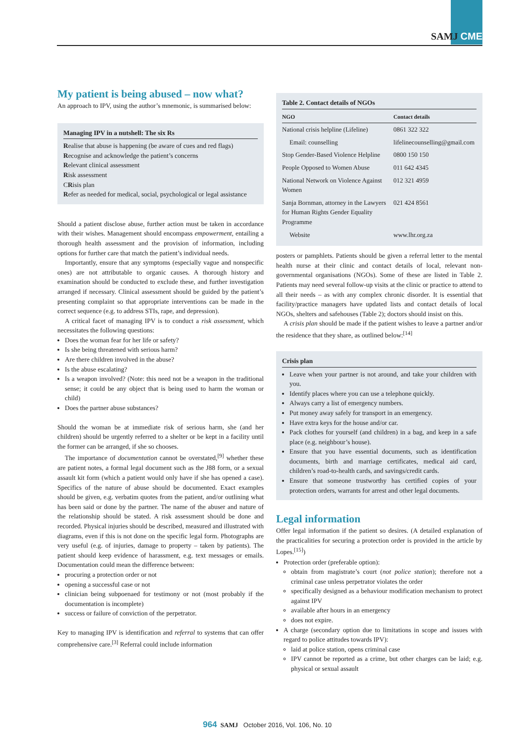SAMJ CME
My patient is being abused – now what?
An approach to IPV, using the author’s mnemonic, is summarised below:
Managing IPV in a nutshell: The six Rs
Realise that abuse is happening (be aware of cues and red flags)
Recognise and acknowledge the patient’s concerns
Relevant clinical assessment
Risk assessment
CRisis plan
Refer as needed for medical, social, psychological or legal assistance
Should a patient disclose abuse, further action must be taken in accordance with their wishes. Management should encompass empowerment, entailing a thorough health assessment and the provision of information, including options for further care that match the patient’s individual needs.
Importantly, ensure that any symptoms (especially vague and nonspecific ones) are not attributable to organic causes. A thorough history and examination should be conducted to exclude these, and further investigation arranged if necessary. Clinical assessment should be guided by the patient’s presenting complaint so that appropriate interventions can be made in the correct sequence (e.g. to address STIs, rape, and depression).
A critical facet of managing IPV is to conduct a risk assessment, which necessitates the following questions:
Does the woman fear for her life or safety?
Is she being threatened with serious harm?
Are there children involved in the abuse?
Is the abuse escalating?
Is a weapon involved? (Note: this need not be a weapon in the traditional sense; it could be any object that is being used to harm the woman or child)
Does the partner abuse substances?
Should the woman be at immediate risk of serious harm, she (and her children) should be urgently referred to a shelter or be kept in a facility until the former can be arranged, if she so chooses.
The importance of documentation cannot be overstated,<sup>[9]</sup> whether these are patient notes, a formal legal document such as the J88 form, or a sexual assault kit form (which a patient would only have if she has opened a case). Specifics of the nature of abuse should be documented. Exact examples should be given, e.g. verbatim quotes from the patient, and/or outlining what has been said or done by the partner. The name of the abuser and nature of the relationship should be stated. A risk assessment should be done and recorded. Physical injuries should be described, measured and illustrated with diagrams, even if this is not done on the specific legal form. Photographs are very useful (e.g. of injuries, damage to property – taken by patients). The patient should keep evidence of harassment, e.g. text messages or emails. Documentation could mean the difference between:
procuring a protection order or not
opening a successful case or not
clinician being subpoenaed for testimony or not (most probably if the documentation is incomplete)
success or failure of conviction of the perpetrator.
Key to managing IPV is identification and referral to systems that can offer comprehensive care.<sup>[3]</sup> Referral could include information
Table 2. Contact details of NGOs
| NGO | Contact details |
| --- | --- |
| National crisis helpline (Lifeline) | 0861 322 322 |
| Email: counselling | lifelinecounselling@gmail.com |
| Stop Gender-Based Violence Helpline | 0800 150 150 |
| People Opposed to Women Abuse | 011 642 4345 |
| National Network on Violence Against Women | 012 321 4959 |
| Sanja Bornman, attorney in the Lawyers for Human Rights Gender Equality Programme | 021 424 8561 |
| Website | www.lhr.org.za |
posters or pamphlets. Patients should be given a referral letter to the mental health nurse at their clinic and contact details of local, relevant non-governmental organisations (NGOs). Some of these are listed in Table 2. Patients may need several follow-up visits at the clinic or practice to attend to all their needs – as with any complex chronic disorder. It is essential that facility/practice managers have updated lists and contact details of local NGOs, shelters and safehouses (Table 2); doctors should insist on this.
A crisis plan should be made if the patient wishes to leave a partner and/or the residence that they share, as outlined below:<sup>[14]</sup>
Crisis plan
Leave when your partner is not around, and take your children with you.
Identify places where you can use a telephone quickly.
Always carry a list of emergency numbers.
Put money away safely for transport in an emergency.
Have extra keys for the house and/or car.
Pack clothes for yourself (and children) in a bag, and keep in a safe place (e.g. neighbour’s house).
Ensure that you have essential documents, such as identification documents, birth and marriage certificates, medical aid card, children’s road-to-health cards, and savings/credit cards.
Ensure that someone trustworthy has certified copies of your protection orders, warrants for arrest and other legal documents.
Legal information
Offer legal information if the patient so desires. (A detailed explanation of the practicalities for securing a protection order is provided in the article by Lopes.<sup>[15]</sup>)
Protection order (preferable option):
obtain from magistrate’s court (not police station); therefore not a criminal case unless perpetrator violates the order
specifically designed as a behaviour modification mechanism to protect against IPV
available after hours in an emergency
does not expire.
A charge (secondary option due to limitations in scope and issues with regard to police attitudes towards IPV):
laid at police station, opens criminal case
IPV cannot be reported as a crime, but other charges can be laid; e.g. physical or sexual assault
964 SAMJ October 2016, Vol. 106, No. 10